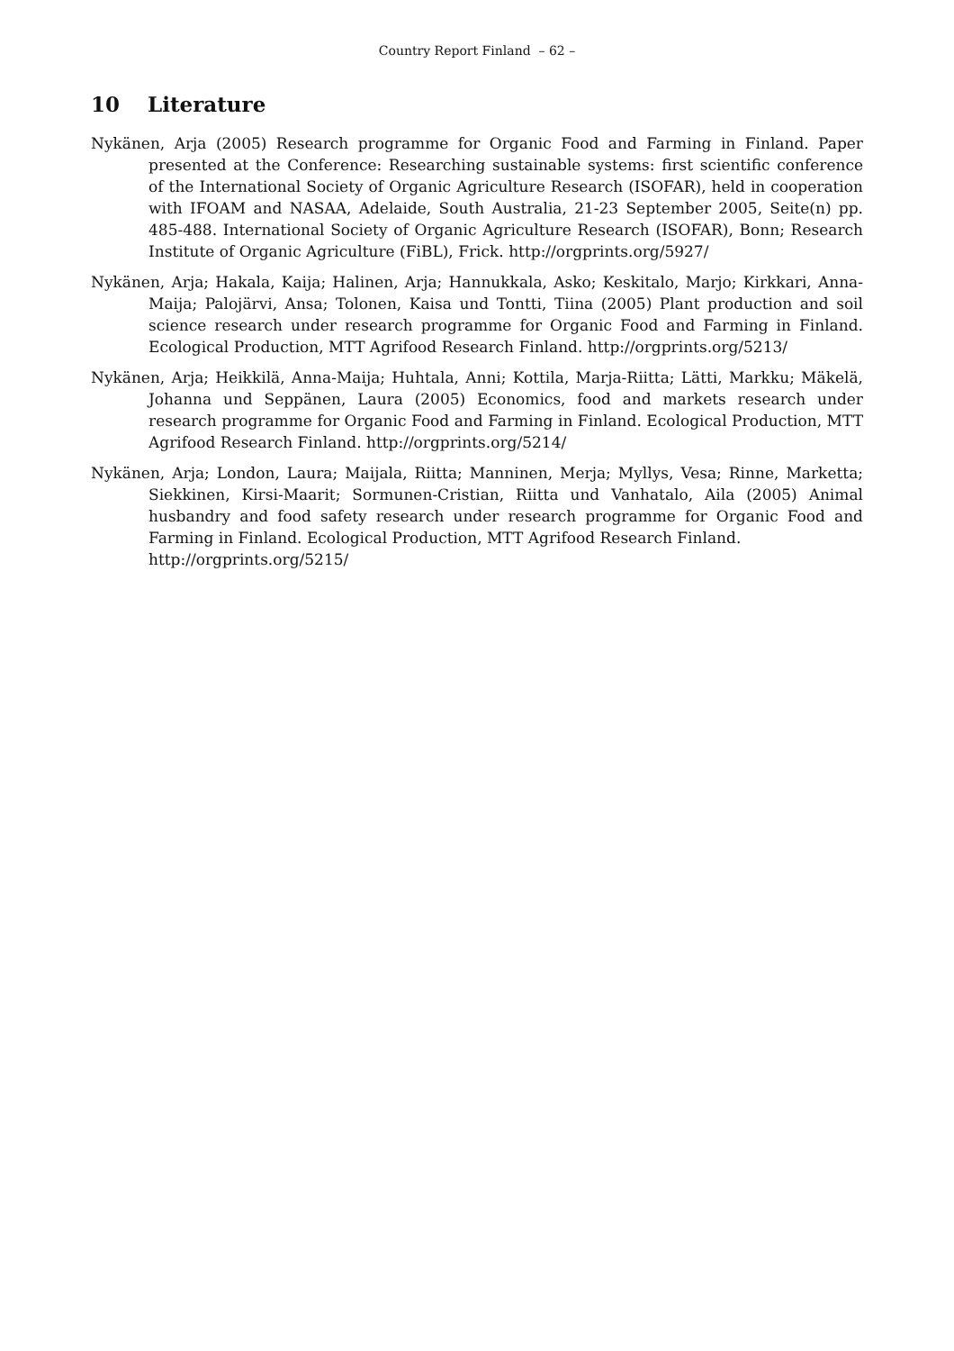Country Report Finland – 62 –
10 Literature
Nykänen, Arja (2005) Research programme for Organic Food and Farming in Finland. Paper presented at the Conference: Researching sustainable systems: first scientific conference of the International Society of Organic Agriculture Research (ISOFAR), held in cooperation with IFOAM and NASAA, Adelaide, South Australia, 21-23 September 2005, Seite(n) pp. 485-488. International Society of Organic Agriculture Research (ISOFAR), Bonn; Research Institute of Organic Agriculture (FiBL), Frick. http://orgprints.org/5927/
Nykänen, Arja; Hakala, Kaija; Halinen, Arja; Hannukkala, Asko; Keskitalo, Marjo; Kirkkari, Anna-Maija; Palojärvi, Ansa; Tolonen, Kaisa und Tontti, Tiina (2005) Plant production and soil science research under research programme for Organic Food and Farming in Finland. Ecological Production, MTT Agrifood Research Finland. http://orgprints.org/5213/
Nykänen, Arja; Heikkilä, Anna-Maija; Huhtala, Anni; Kottila, Marja-Riitta; Lätti, Markku; Mäkelä, Johanna und Seppänen, Laura (2005) Economics, food and markets research under research programme for Organic Food and Farming in Finland. Ecological Production, MTT Agrifood Research Finland. http://orgprints.org/5214/
Nykänen, Arja; London, Laura; Maijala, Riitta; Manninen, Merja; Myllys, Vesa; Rinne, Marketta; Siekkinen, Kirsi-Maarit; Sormunen-Cristian, Riitta und Vanhatalo, Aila (2005) Animal husbandry and food safety research under research programme for Organic Food and Farming in Finland. Ecological Production, MTT Agrifood Research Finland.
http://orgprints.org/5215/